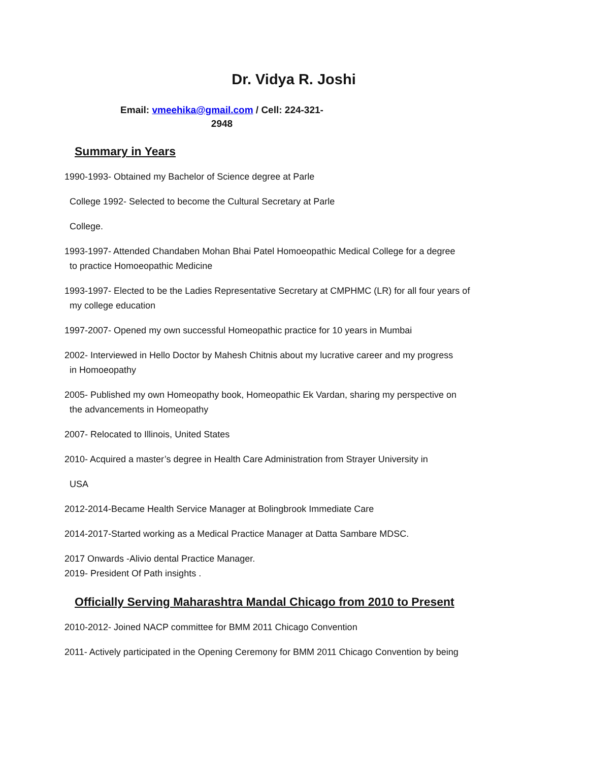Dr. Vidya R. Joshi
Email: vmeehika@gmail.com / Cell: 224-321-
2948
Summary in Years
1990-1993- Obtained my Bachelor of Science degree at Parle
College 1992- Selected to become the Cultural Secretary at Parle
College.
1993-1997- Attended Chandaben Mohan Bhai Patel Homoeopathic Medical College for a degree
to practice Homoeopathic Medicine
1993-1997- Elected to be the Ladies Representative Secretary at CMPHMC (LR) for all four years of
my college education
1997-2007- Opened my own successful Homeopathic practice for 10 years in Mumbai
2002- Interviewed in Hello Doctor by Mahesh Chitnis about my lucrative career and my progress
in Homoeopathy
2005- Published my own Homeopathy book, Homeopathic Ek Vardan, sharing my perspective on
the advancements in Homeopathy
2007- Relocated to Illinois, United States
2010- Acquired a master’s degree in Health Care Administration from Strayer University in
USA
2012-2014-Became Health Service Manager at Bolingbrook Immediate Care
2014-2017-Started working as a Medical Practice Manager at Datta Sambare MDSC.
2017 Onwards -Alivio dental Practice Manager.
2019- President Of Path insights .
Officially Serving Maharashtra Mandal Chicago from 2010 to Present
2010-2012- Joined NACP committee for BMM 2011 Chicago Convention
2011- Actively participated in the Opening Ceremony for BMM 2011 Chicago Convention by being